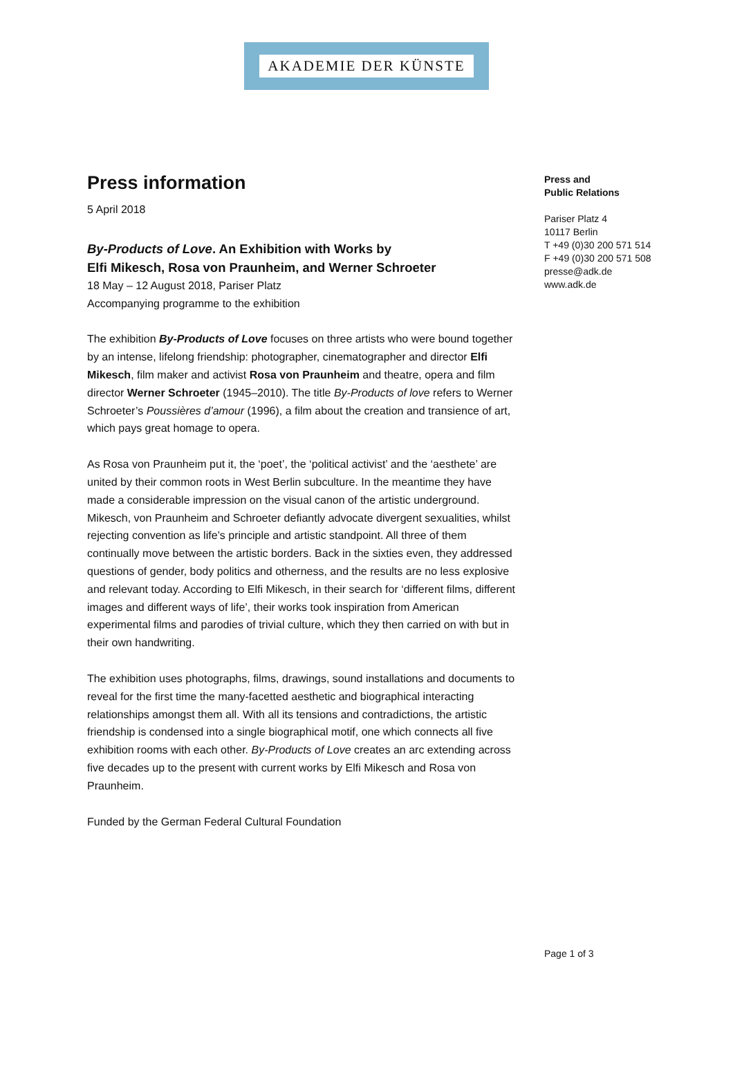AKADEMIE DER KÜNSTE
Press information
5 April 2018
By-Products of Love. An Exhibition with Works by
Elfi Mikesch, Rosa von Praunheim, and Werner Schroeter
18 May – 12 August 2018, Pariser Platz
Accompanying programme to the exhibition
The exhibition By-Products of Love focuses on three artists who were bound together by an intense, lifelong friendship: photographer, cinematographer and director Elfi Mikesch, film maker and activist Rosa von Praunheim and theatre, opera and film director Werner Schroeter (1945–2010). The title By-Products of love refers to Werner Schroeter’s Poussières d’amour (1996), a film about the creation and transience of art, which pays great homage to opera.
As Rosa von Praunheim put it, the ‘poet’, the ‘political activist’ and the ‘aesthete’ are united by their common roots in West Berlin subculture. In the meantime they have made a considerable impression on the visual canon of the artistic underground. Mikesch, von Praunheim and Schroeter defiantly advocate divergent sexualities, whilst rejecting convention as life’s principle and artistic standpoint. All three of them continually move between the artistic borders. Back in the sixties even, they addressed questions of gender, body politics and otherness, and the results are no less explosive and relevant today. According to Elfi Mikesch, in their search for ‘different films, different images and different ways of life’, their works took inspiration from American experimental films and parodies of trivial culture, which they then carried on with but in their own handwriting.
The exhibition uses photographs, films, drawings, sound installations and documents to reveal for the first time the many-facetted aesthetic and biographical interacting relationships amongst them all. With all its tensions and contradictions, the artistic friendship is condensed into a single biographical motif, one which connects all five exhibition rooms with each other. By-Products of Love creates an arc extending across five decades up to the present with current works by Elfi Mikesch and Rosa von Praunheim.
Funded by the German Federal Cultural Foundation
Press and
Public Relations
Pariser Platz 4
10117 Berlin
T +49 (0)30 200 571 514
F +49 (0)30 200 571 508
presse@adk.de
www.adk.de
Page 1 of 3